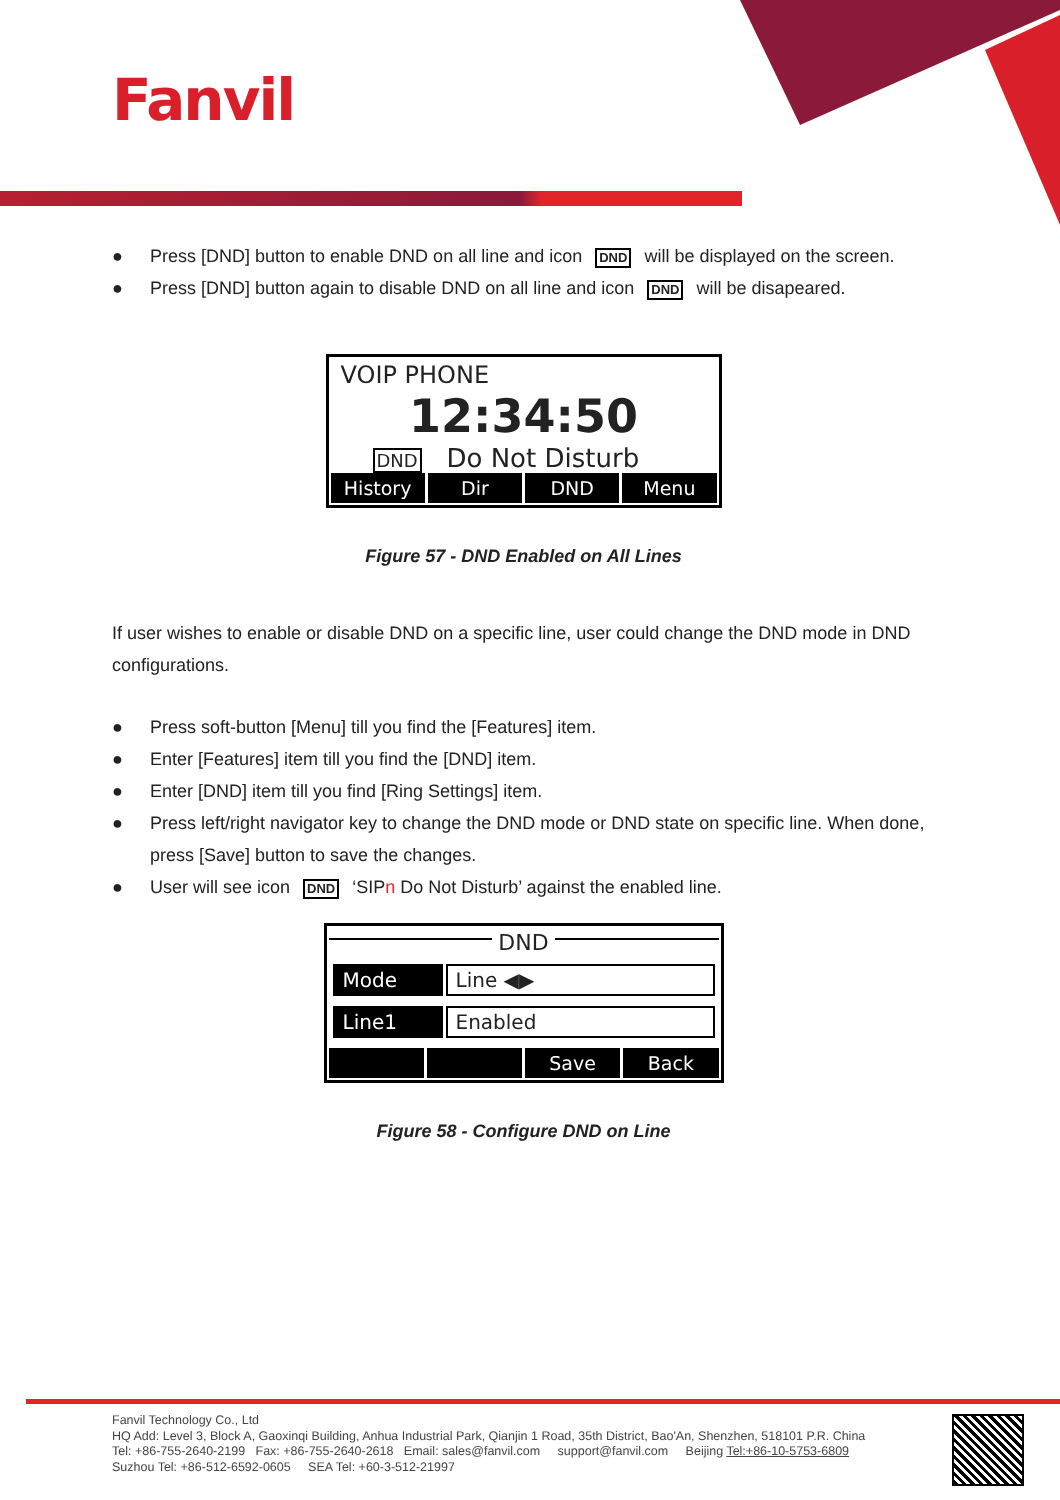Fanvil
● Press [DND] button to enable DND on all line and icon DND will be displayed on the screen.
● Press [DND] button again to disable DND on all line and icon DND will be disapeared.
VOIP PHONE
12:34:50
DND Do Not Disturb
History Dir DND Menu
Figure 57 - DND Enabled on All Lines
If user wishes to enable or disable DND on a specific line, user could change the DND mode in DND configurations.
● Press soft-button [Menu] till you find the [Features] item.
● Enter [Features] item till you find the [DND] item.
● Enter [DND] item till you find [Ring Settings] item.
● Press left/right navigator key to change the DND mode or DND state on specific line. When done, press [Save] button to save the changes.
● User will see icon DND ‘SIPn Do Not Disturb’ against the enabled line.
DND
Mode Line ◀▶
Line1 Enabled
Save Back
Figure 58 - Configure DND on Line
Fanvil Technology Co., Ltd
HQ Add: Level 3, Block A, Gaoxinqi Building, Anhua Industrial Park, Qianjin 1 Road, 35th District, Bao'An, Shenzhen, 518101 P.R. China
Tel: +86-755-2640-2199 Fax: +86-755-2640-2618 Email: sales@fanvil.com support@fanvil.com Beijing Tel:+86-10-5753-6809
Suzhou Tel: +86-512-6592-0605 SEA Tel: +60-3-512-21997